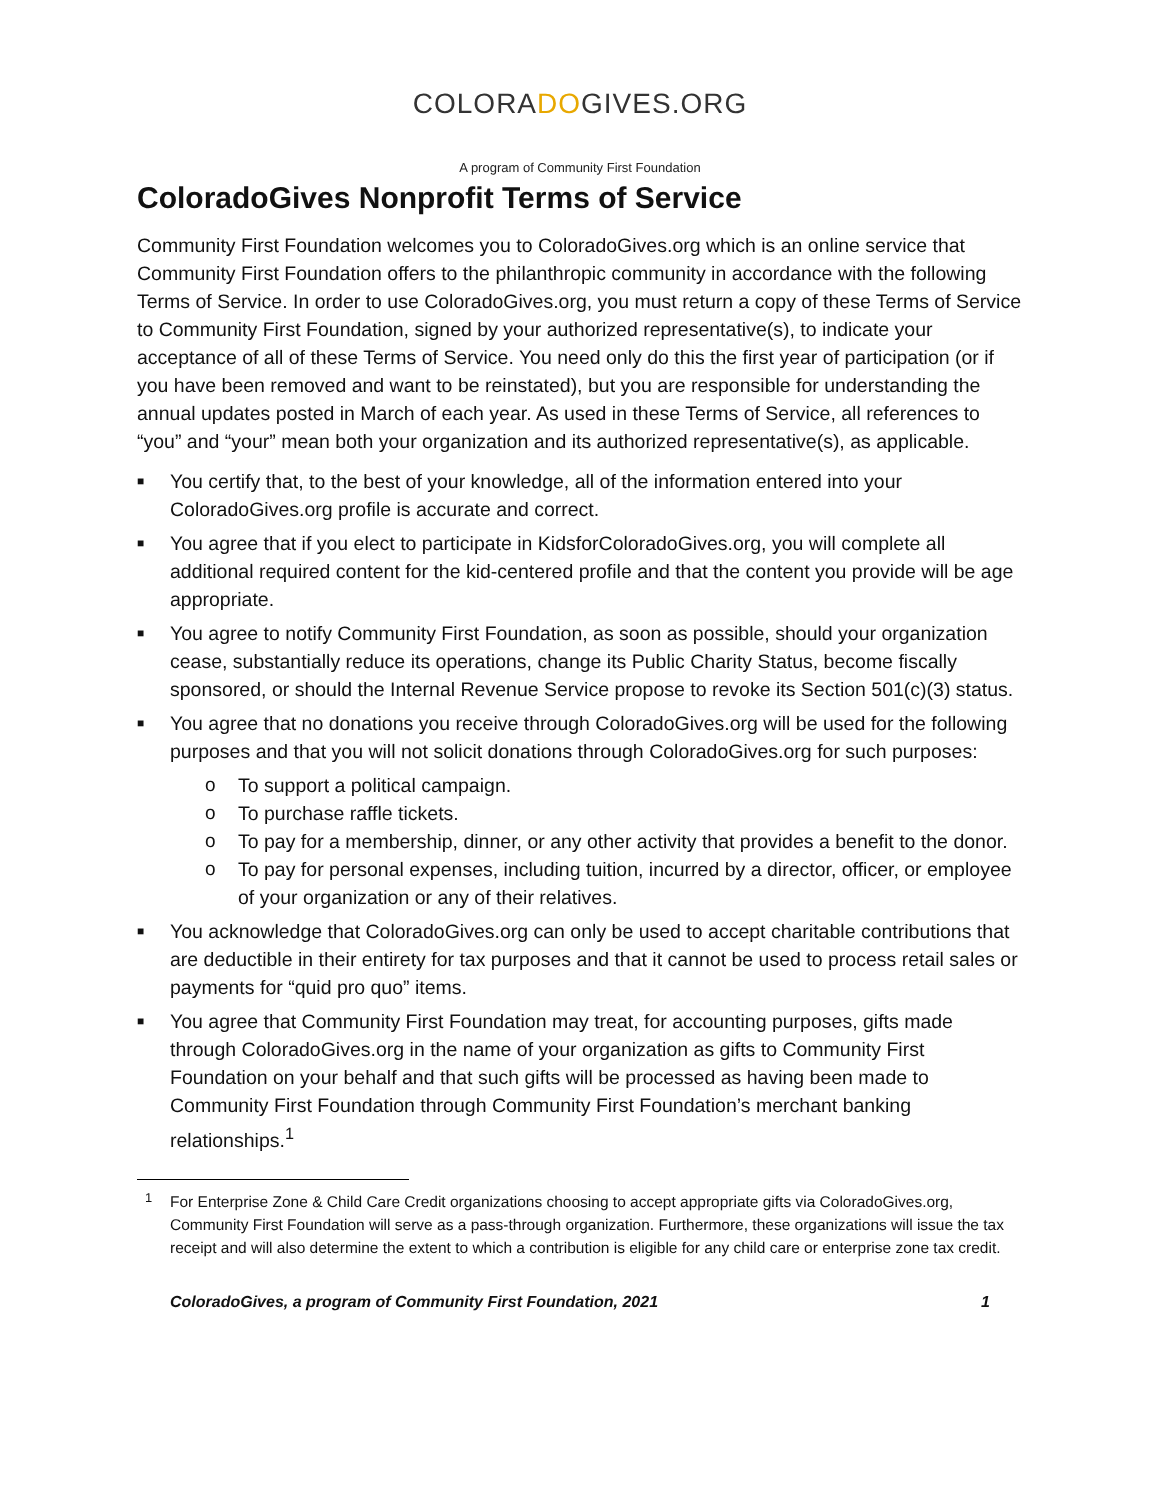COLORADOGIVES.ORG
A program of Community First Foundation
ColoradoGives Nonprofit Terms of Service
Community First Foundation welcomes you to ColoradoGives.org which is an online service that Community First Foundation offers to the philanthropic community in accordance with the following Terms of Service. In order to use ColoradoGives.org, you must return a copy of these Terms of Service to Community First Foundation, signed by your authorized representative(s), to indicate your acceptance of all of these Terms of Service. You need only do this the first year of participation (or if you have been removed and want to be reinstated), but you are responsible for understanding the annual updates posted in March of each year. As used in these Terms of Service, all references to “you” and “your” mean both your organization and its authorized representative(s), as applicable.
■ You certify that, to the best of your knowledge, all of the information entered into your ColoradoGives.org profile is accurate and correct.
■ You agree that if you elect to participate in KidsforColoradoGives.org, you will complete all additional required content for the kid-centered profile and that the content you provide will be age appropriate.
■ You agree to notify Community First Foundation, as soon as possible, should your organization cease, substantially reduce its operations, change its Public Charity Status, become fiscally sponsored, or should the Internal Revenue Service propose to revoke its Section 501(c)(3) status.
■ You agree that no donations you receive through ColoradoGives.org will be used for the following purposes and that you will not solicit donations through ColoradoGives.org for such purposes:
o To support a political campaign.
o To purchase raffle tickets.
o To pay for a membership, dinner, or any other activity that provides a benefit to the donor.
o To pay for personal expenses, including tuition, incurred by a director, officer, or employee of your organization or any of their relatives.
■ You acknowledge that ColoradoGives.org can only be used to accept charitable contributions that are deductible in their entirety for tax purposes and that it cannot be used to process retail sales or payments for “quid pro quo” items.
■ You agree that Community First Foundation may treat, for accounting purposes, gifts made through ColoradoGives.org in the name of your organization as gifts to Community First Foundation on your behalf and that such gifts will be processed as having been made to Community First Foundation through Community First Foundation’s merchant banking relationships.<sup>1</sup>
<sup>1</sup> For Enterprise Zone & Child Care Credit organizations choosing to accept appropriate gifts via ColoradoGives.org, Community First Foundation will serve as a pass-through organization. Furthermore, these organizations will issue the tax receipt and will also determine the extent to which a contribution is eligible for any child care or enterprise zone tax credit.
ColoradoGives, a program of Community First Foundation, 2021 1